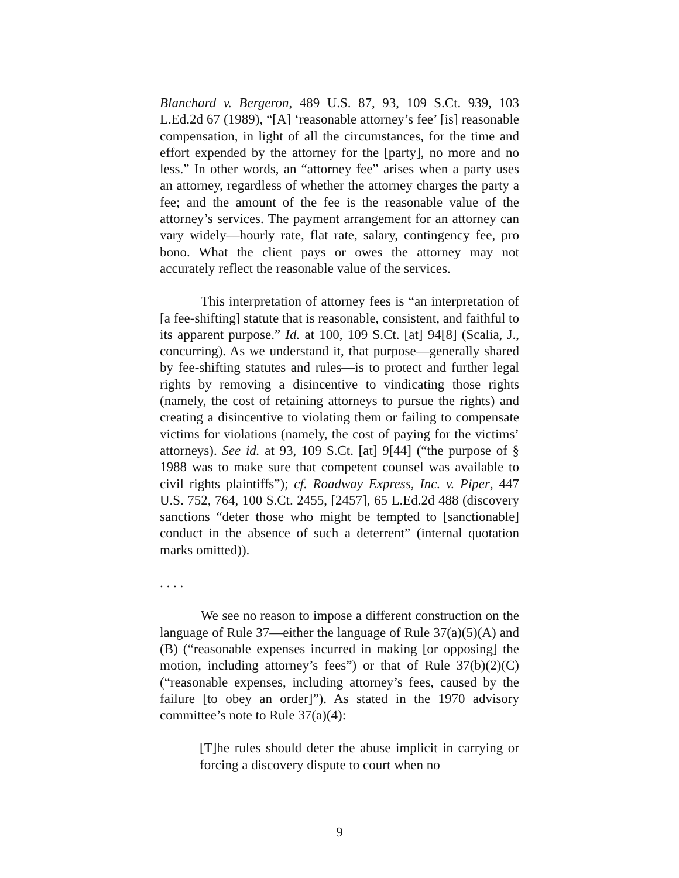Blanchard v. Bergeron, 489 U.S. 87, 93, 109 S.Ct. 939, 103 L.Ed.2d 67 (1989), “[A] ‘reasonable attorney’s fee’ [is] reasonable compensation, in light of all the circumstances, for the time and effort expended by the attorney for the [party], no more and no less.” In other words, an “attorney fee” arises when a party uses an attorney, regardless of whether the attorney charges the party a fee; and the amount of the fee is the reasonable value of the attorney’s services. The payment arrangement for an attorney can vary widely—hourly rate, flat rate, salary, contingency fee, pro bono. What the client pays or owes the attorney may not accurately reflect the reasonable value of the services.
This interpretation of attorney fees is “an interpretation of [a fee-shifting] statute that is reasonable, consistent, and faithful to its apparent purpose.” Id. at 100, 109 S.Ct. [at] 94[8] (Scalia, J., concurring). As we understand it, that purpose—generally shared by fee-shifting statutes and rules—is to protect and further legal rights by removing a disincentive to vindicating those rights (namely, the cost of retaining attorneys to pursue the rights) and creating a disincentive to violating them or failing to compensate victims for violations (namely, the cost of paying for the victims’ attorneys). See id. at 93, 109 S.Ct. [at] 9[44] (“the purpose of § 1988 was to make sure that competent counsel was available to civil rights plaintiffs”); cf. Roadway Express, Inc. v. Piper, 447 U.S. 752, 764, 100 S.Ct. 2455, [2457], 65 L.Ed.2d 488 (discovery sanctions “deter those who might be tempted to [sanctionable] conduct in the absence of such a deterrent” (internal quotation marks omitted)).
. . . .
We see no reason to impose a different construction on the language of Rule 37—either the language of Rule 37(a)(5)(A) and (B) (“reasonable expenses incurred in making [or opposing] the motion, including attorney’s fees”) or that of Rule 37(b)(2)(C) (“reasonable expenses, including attorney’s fees, caused by the failure [to obey an order]”). As stated in the 1970 advisory committee’s note to Rule 37(a)(4):
[T]he rules should deter the abuse implicit in carrying or forcing a discovery dispute to court when no
9